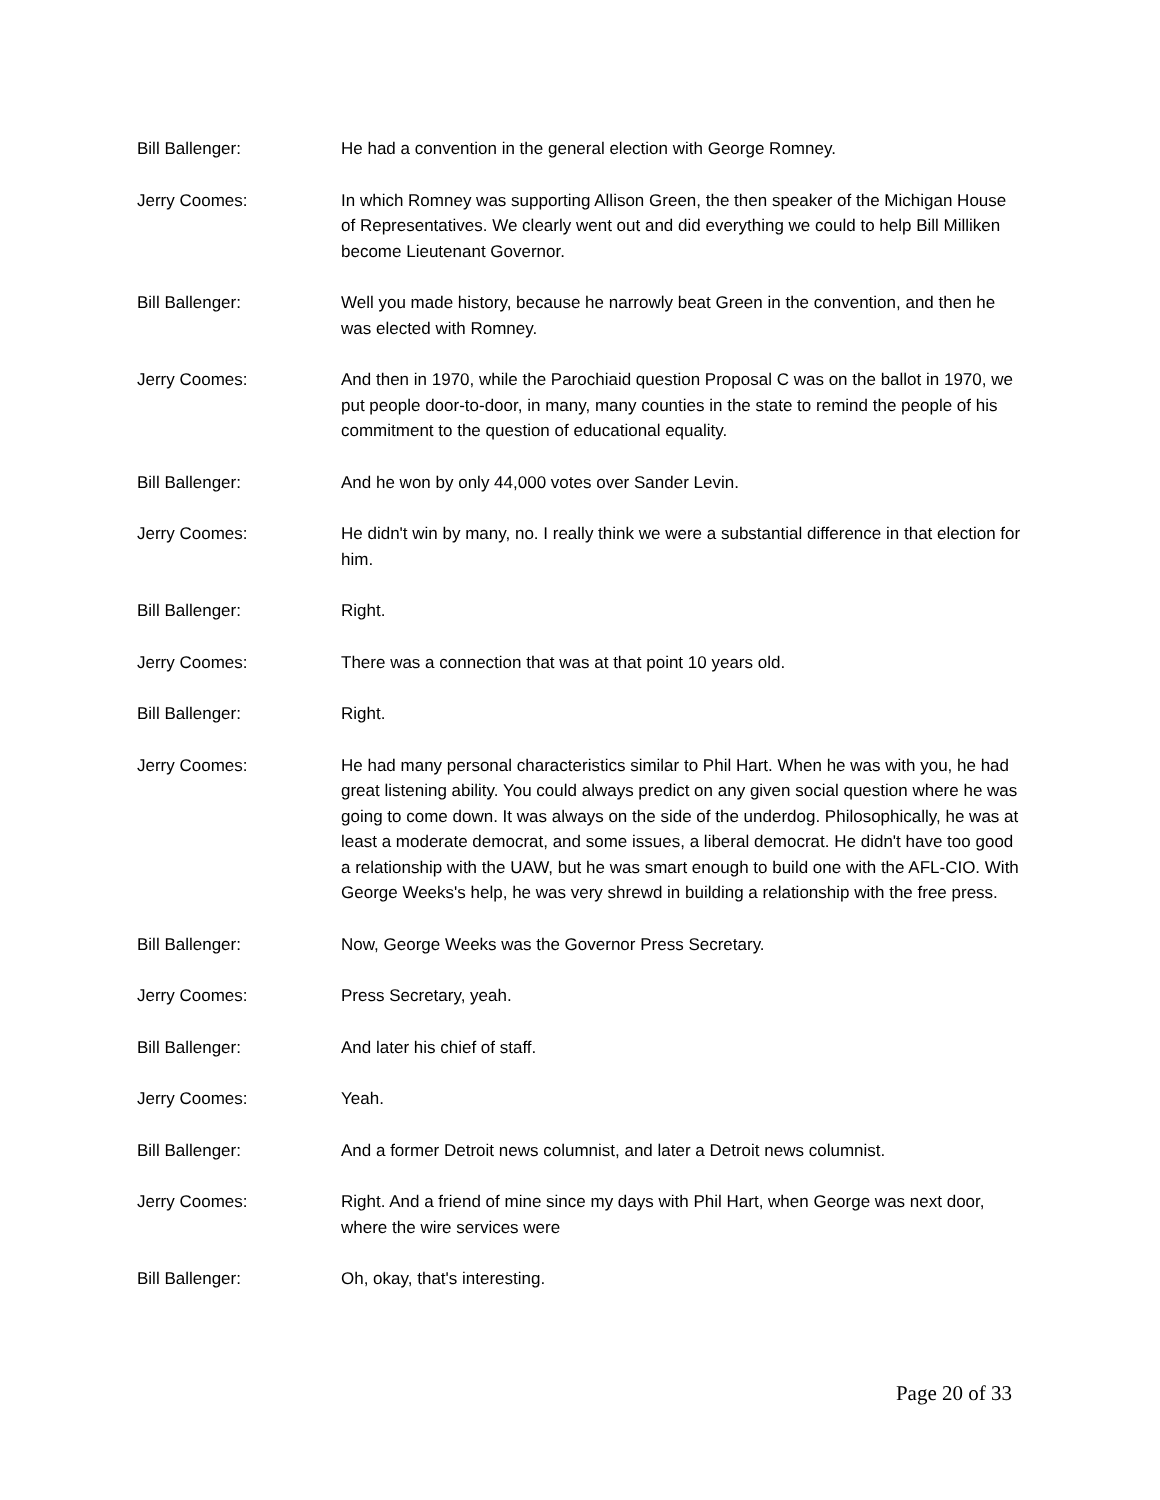Bill Ballenger: He had a convention in the general election with George Romney.
Jerry Coomes: In which Romney was supporting Allison Green, the then speaker of the Michigan House of Representatives. We clearly went out and did everything we could to help Bill Milliken become Lieutenant Governor.
Bill Ballenger: Well you made history, because he narrowly beat Green in the convention, and then he was elected with Romney.
Jerry Coomes: And then in 1970, while the Parochiaid question Proposal C was on the ballot in 1970, we put people door-to-door, in many, many counties in the state to remind the people of his commitment to the question of educational equality.
Bill Ballenger: And he won by only 44,000 votes over Sander Levin.
Jerry Coomes: He didn't win by many, no. I really think we were a substantial difference in that election for him.
Bill Ballenger: Right.
Jerry Coomes: There was a connection that was at that point 10 years old.
Bill Ballenger: Right.
Jerry Coomes: He had many personal characteristics similar to Phil Hart. When he was with you, he had great listening ability. You could always predict on any given social question where he was going to come down. It was always on the side of the underdog. Philosophically, he was at least a moderate democrat, and some issues, a liberal democrat. He didn't have too good a relationship with the UAW, but he was smart enough to build one with the AFL-CIO. With George Weeks's help, he was very shrewd in building a relationship with the free press.
Bill Ballenger: Now, George Weeks was the Governor Press Secretary.
Jerry Coomes: Press Secretary, yeah.
Bill Ballenger: And later his chief of staff.
Jerry Coomes: Yeah.
Bill Ballenger: And a former Detroit news columnist, and later a Detroit news columnist.
Jerry Coomes: Right. And a friend of mine since my days with Phil Hart, when George was next door, where the wire services were
Bill Ballenger: Oh, okay, that's interesting.
Page 20 of 33